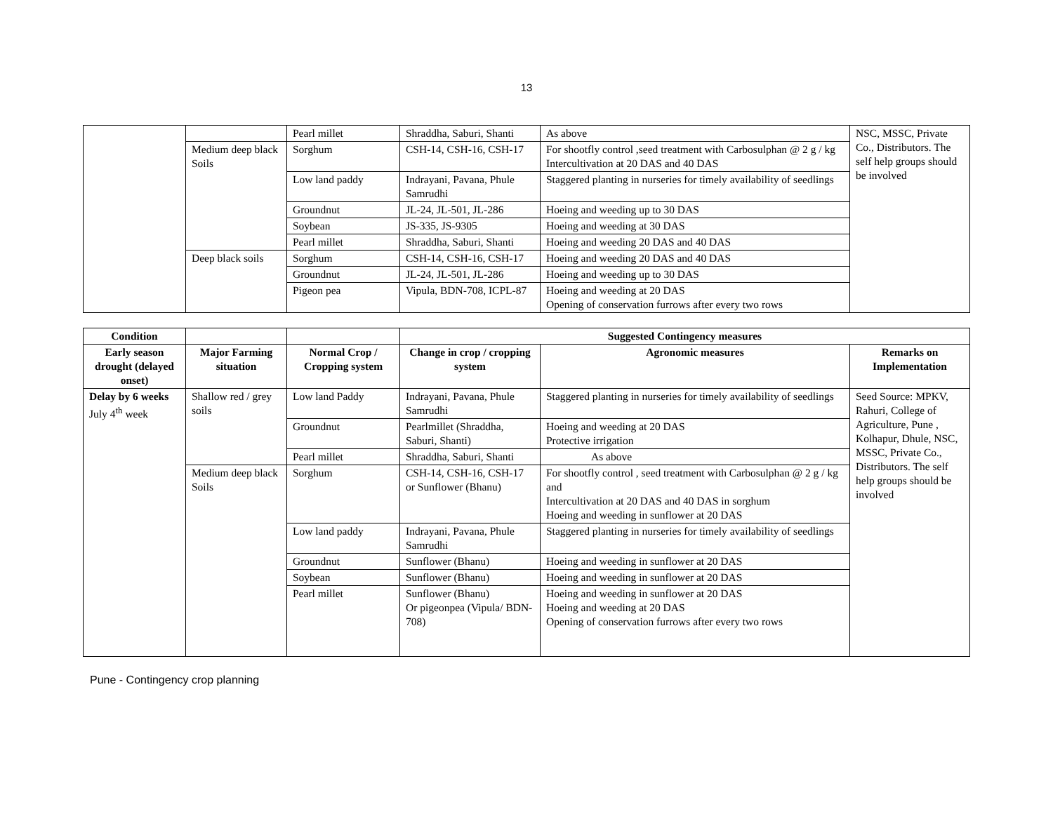13
| | | Pearl millet | Shraddha, Saburi, Shanti | As above | NSC, MSSC, Private Co., Distributors. The self help groups should be involved |
| | Medium deep black Soils | Sorghum | CSH-14, CSH-16, CSH-17 | For shootfly control ,seed treatment with Carbosulphan @ 2 g / kg Intercultivation at 20 DAS and 40 DAS | |
| | | Low land paddy | Indrayani, Pavana, Phule Samrudhi | Staggered planting in nurseries for timely availability of seedlings | |
| | | Groundnut | JL-24, JL-501, JL-286 | Hoeing and weeding up to 30 DAS | |
| | | Soybean | JS-335, JS-9305 | Hoeing and weeding at 30 DAS | |
| | | Pearl millet | Shraddha, Saburi, Shanti | Hoeing and weeding 20 DAS and 40 DAS | |
| | Deep black soils | Sorghum | CSH-14, CSH-16, CSH-17 | Hoeing and weeding 20 DAS and 40 DAS | |
| | | Groundnut | JL-24, JL-501, JL-286 | Hoeing and weeding up to 30 DAS | |
| | | Pigeon pea | Vipula, BDN-708, ICPL-87 | Hoeing and weeding at 20 DAS Opening of conservation furrows after every two rows | |
| Condition | | | Suggested Contingency measures | | |
| --- | --- | --- | --- | --- | --- |
| Early season drought (delayed onset) | Major Farming situation | Normal Crop / Cropping system | Change in crop / cropping system | Agronomic measures | Remarks on Implementation |
| Delay by 6 weeks July 4<sup>th</sup> week | Shallow red / grey soils | Low land Paddy | Indrayani, Pavana, Phule Samrudhi | Staggered planting in nurseries for timely availability of seedlings | Seed Source: MPKV, Rahuri, College of Agriculture, Pune , Kolhapur, Dhule, NSC, MSSC, Private Co., Distributors. The self help groups should be involved |
| | | Groundnut | Pearlmillet (Shraddha, Saburi, Shanti) | Hoeing and weeding at 20 DAS Protective irrigation | |
| | | Pearl millet | Shraddha, Saburi, Shanti | As above | |
| | Medium deep black Soils | Sorghum | CSH-14, CSH-16, CSH-17 or Sunflower (Bhanu) | For shootfly control , seed treatment with Carbosulphan @ 2 g / kg and Intercultivation at 20 DAS and 40 DAS in sorghum Hoeing and weeding in sunflower at 20 DAS | |
| | | Low land paddy | Indrayani, Pavana, Phule Samrudhi | Staggered planting in nurseries for timely availability of seedlings | |
| | | Groundnut | Sunflower (Bhanu) | Hoeing and weeding in sunflower at 20 DAS | |
| | | Soybean | Sunflower (Bhanu) | Hoeing and weeding in sunflower at 20 DAS | |
| | | Pearl millet | Sunflower (Bhanu) Or pigeonpea (Vipula/ BDN-708) | Hoeing and weeding in sunflower at 20 DAS Hoeing and weeding at 20 DAS Opening of conservation furrows after every two rows | |
Pune - Contingency crop planning